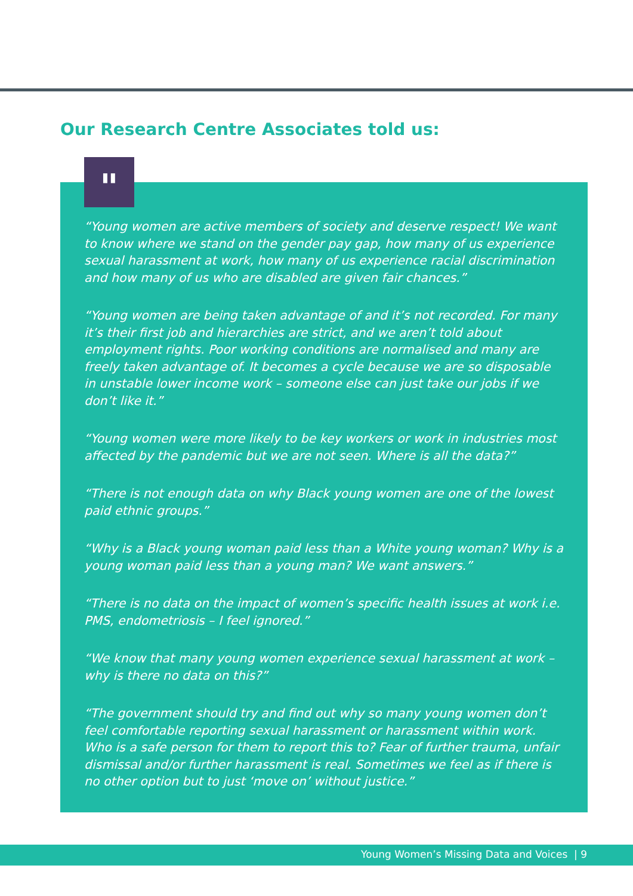Our Research Centre Associates told us:
“Young women are active members of society and deserve respect! We want to know where we stand on the gender pay gap, how many of us experience sexual harassment at work, how many of us experience racial discrimination and how many of us who are disabled are given fair chances.”
“Young women are being taken advantage of and it’s not recorded. For many it’s their first job and hierarchies are strict, and we aren’t told about employment rights. Poor working conditions are normalised and many are freely taken advantage of. It becomes a cycle because we are so disposable in unstable lower income work – someone else can just take our jobs if we don’t like it.”
“Young women were more likely to be key workers or work in industries most affected by the pandemic but we are not seen. Where is all the data?”
“There is not enough data on why Black young women are one of the lowest paid ethnic groups.”
“Why is a Black young woman paid less than a White young woman? Why is a young woman paid less than a young man? We want answers.”
“There is no data on the impact of women’s specific health issues at work i.e. PMS, endometriosis – I feel ignored.”
“We know that many young women experience sexual harassment at work – why is there no data on this?”
“The government should try and find out why so many young women don’t feel comfortable reporting sexual harassment or harassment within work. Who is a safe person for them to report this to? Fear of further trauma, unfair dismissal and/or further harassment is real. Sometimes we feel as if there is no other option but to just ‘move on’ without justice.”
"
Young Women’s Missing Data and Voices | 9